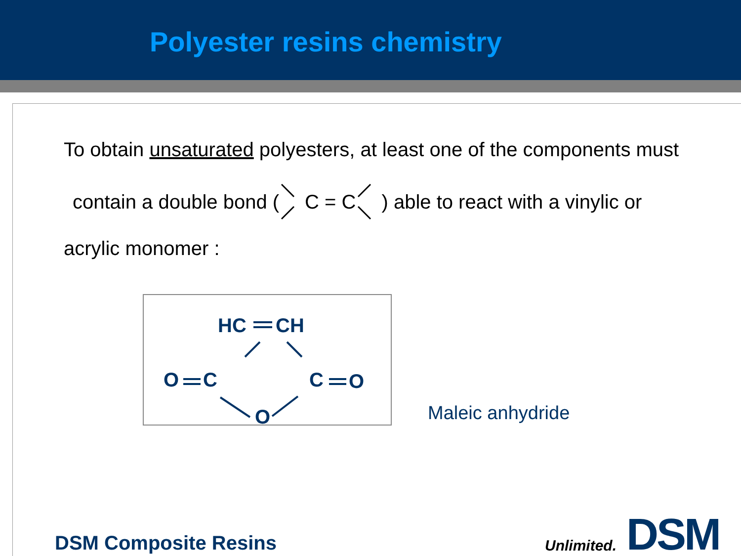Polyester resins chemistry
To obtain unsaturated polyesters, at least one of the components must
contain a double bond ( C = C) able to react with a vinylic or
acrylic monomer :
HC
CH
O
C
C
O
O
Maleic anhydride
DSM Composite Resins
Unlimited. DSM